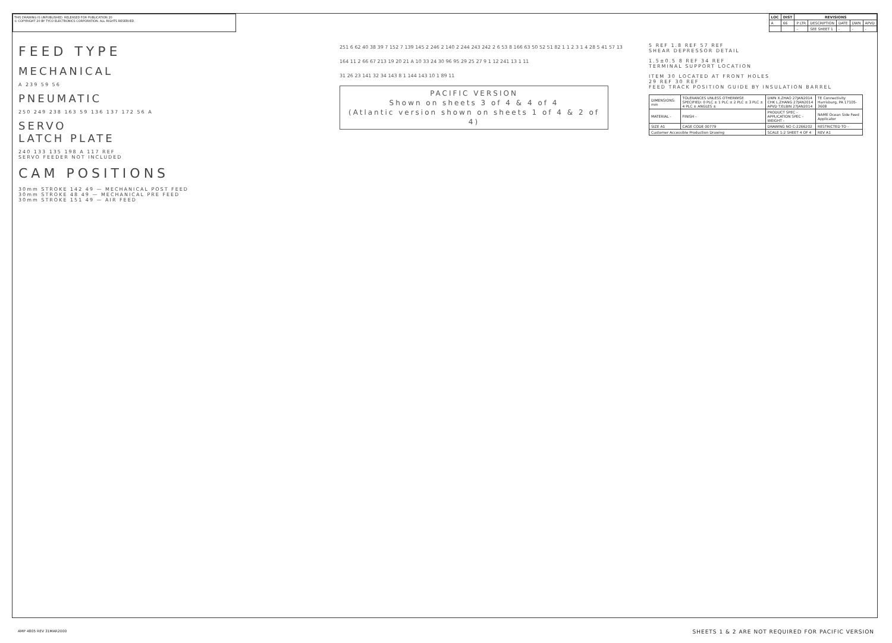THIS DRAWING IS UNPUBLISHED. RELEASED FOR PUBLICATION 20
© COPYRIGHT 20 BY TYCO ELECTRONICS CORPORATION. ALL RIGHTS RESERVED.
| LOC | DIST | REVISIONS | | | | |
| --- | --- | --- | --- | --- | --- | --- |
| A | 66 | P LTR | DESCRIPTION | DATE | DWN | APVD |
| | | - | SEE SHEET 1 | - | - | - |
FEED TYPE
MECHANICAL
A 239 59 56
PNEUMATIC
250 249 238 163 59 136 137 172 56 A
SERVO
LATCH PLATE
240 133 135 198 A 117 REF
SERVO FEEDER NOT INCLUDED
CAM POSITIONS
30mm STROKE 142 49 — MECHANICAL POST FEED
30mm STROKE 48 49 — MECHANICAL PRE FEED
30mm STROKE 151 49 — AIR FEED
251 6 62 40 38 39 7 152 7 139 145 2 246 2 140 2 244 243 242 2 6 53 8 166 63 50 52 51 82 1 1 2 3 1 4 28 5 41 57 13
164 11 2 66 67 213 19 20 21 A 10 33 24 30 96 95 29 25 27 9 1 12 241 13 1 11
31 26 23 141 32 34 143 8 1 144 143 10 1 89 11
PACIFIC VERSION
Shown on sheets 3 of 4 & 4 of 4
(Atlantic version shown on sheets 1 of 4 & 2 of 4)
5 REF 1.8 REF 57 REF
SHEAR DEPRESSOR DETAIL
1.5±0.5 8 REF 34 REF
TERMINAL SUPPORT LOCATION
ITEM 30 LOCATED AT FRONT HOLES
29 REF 30 REF
FEED TRACK POSITION GUIDE BY INSULATION BARREL
| DIMENSIONS: mm | TOLERANCES UNLESS OTHERWISE SPECIFIED: 0 PLC ± 1 PLC ± 2 PLC ± 3 PLC ± 4 PLC ± ANGLES ± | DWN X.ZHAO 27JAN2014 CHK L.ZHANG 27JAN2014 APVD T.ELBIN 27JAN2014 | TE Connectivity Harrisburg, PA 17105-3608 |
| MATERIAL - | FINISH - | PRODUCT SPEC - APPLICATION SPEC - WEIGHT - | NAME Ocean Side Feed Applicator |
| SIZE A1 | CAGE CODE 00779 | DRAWING NO C-2266202 | RESTRICTED TO - |
| Customer Accessible Production Drawing | | SCALE 1:2 SHEET 4 OF 4 | REV A1 |
AMP 4805 REV 31MAR2000 SHEETS 1 & 2 ARE NOT REQUIRED FOR PACIFIC VERSION